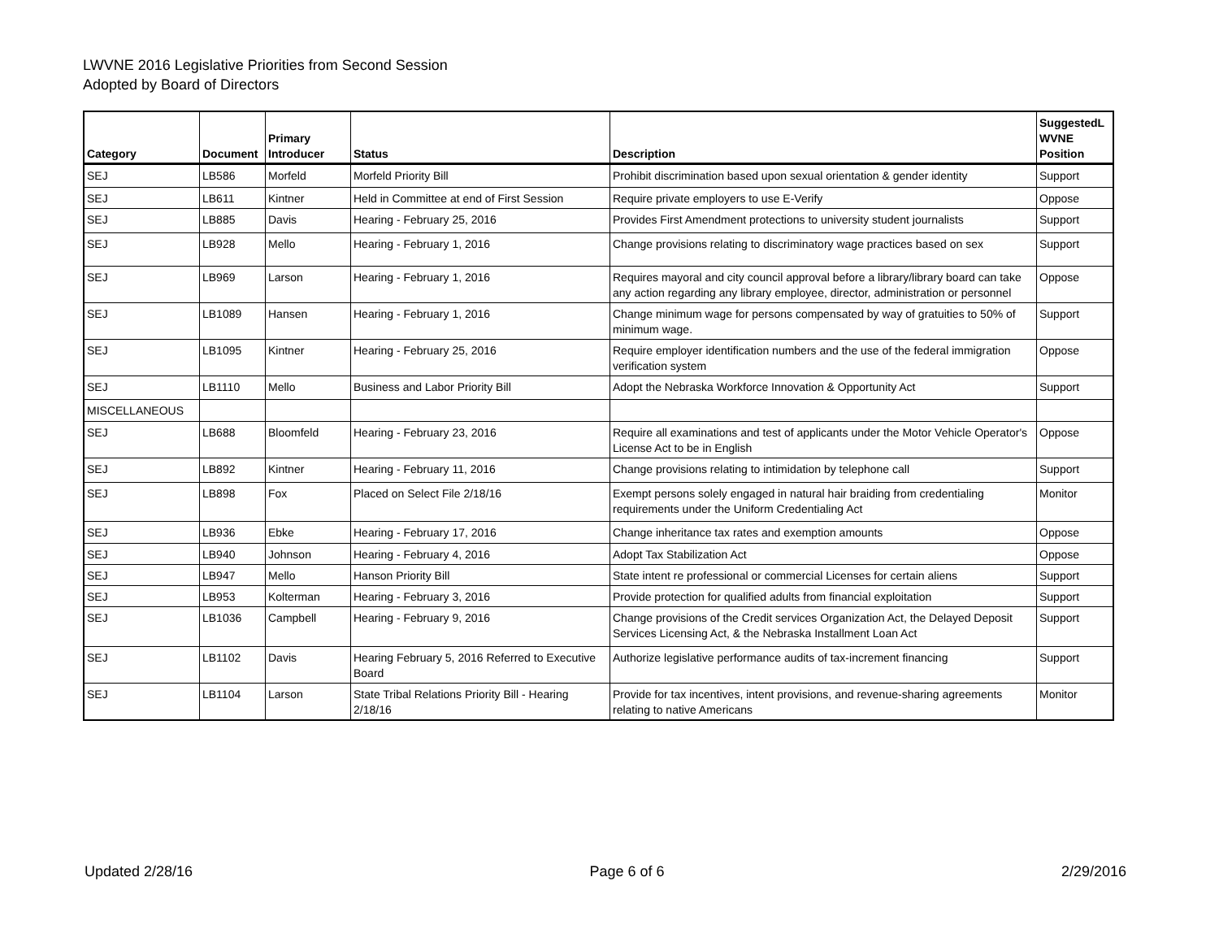LWVNE 2016 Legislative Priorities from Second Session
Adopted by Board of Directors
| Category | Document | Primary Introducer | Status | Description | SuggestedL WVNE Position |
| --- | --- | --- | --- | --- | --- |
| SEJ | LB586 | Morfeld | Morfeld Priority Bill | Prohibit discrimination based upon sexual orientation & gender identity | Support |
| SEJ | LB611 | Kintner | Held in Committee at end of First Session | Require private employers to use E-Verify | Oppose |
| SEJ | LB885 | Davis | Hearing - February 25, 2016 | Provides First Amendment protections to university student journalists | Support |
| SEJ | LB928 | Mello | Hearing - February 1, 2016 | Change provisions relating to discriminatory wage practices based on sex | Support |
| SEJ | LB969 | Larson | Hearing - February 1, 2016 | Requires mayoral and city council approval before a library/library board can take any action regarding any library employee, director, administration or personnel | Oppose |
| SEJ | LB1089 | Hansen | Hearing - February 1, 2016 | Change minimum wage for persons compensated by way of gratuities to 50% of minimum wage. | Support |
| SEJ | LB1095 | Kintner | Hearing - February 25, 2016 | Require employer identification numbers and the use of the federal immigration verification system | Oppose |
| SEJ | LB1110 | Mello | Business and Labor Priority Bill | Adopt the Nebraska Workforce Innovation & Opportunity Act | Support |
| MISCELLANEOUS | | | | | |
| SEJ | LB688 | Bloomfeld | Hearing - February 23, 2016 | Require all examinations and test of applicants under the Motor Vehicle Operator's License Act to be in English | Oppose |
| SEJ | LB892 | Kintner | Hearing - February 11, 2016 | Change provisions relating to intimidation by telephone call | Support |
| SEJ | LB898 | Fox | Placed on Select File 2/18/16 | Exempt persons solely engaged in natural hair braiding from credentialing requirements under the Uniform Credentialing Act | Monitor |
| SEJ | LB936 | Ebke | Hearing - February 17, 2016 | Change inheritance tax rates and exemption amounts | Oppose |
| SEJ | LB940 | Johnson | Hearing - February 4, 2016 | Adopt Tax Stabilization Act | Oppose |
| SEJ | LB947 | Mello | Hanson Priority Bill | State intent re professional or commercial Licenses for certain aliens | Support |
| SEJ | LB953 | Kolterman | Hearing - February 3, 2016 | Provide protection for qualified adults from financial exploitation | Support |
| SEJ | LB1036 | Campbell | Hearing - February 9, 2016 | Change provisions of the Credit services Organization Act, the Delayed Deposit Services Licensing Act, & the Nebraska Installment Loan Act | Support |
| SEJ | LB1102 | Davis | Hearing February 5, 2016 Referred to Executive Board | Authorize legislative performance audits of tax-increment financing | Support |
| SEJ | LB1104 | Larson | State Tribal Relations Priority Bill - Hearing 2/18/16 | Provide for tax incentives, intent provisions, and revenue-sharing agreements relating to native Americans | Monitor |
Updated 2/28/16 Page 6 of 6 2/29/2016